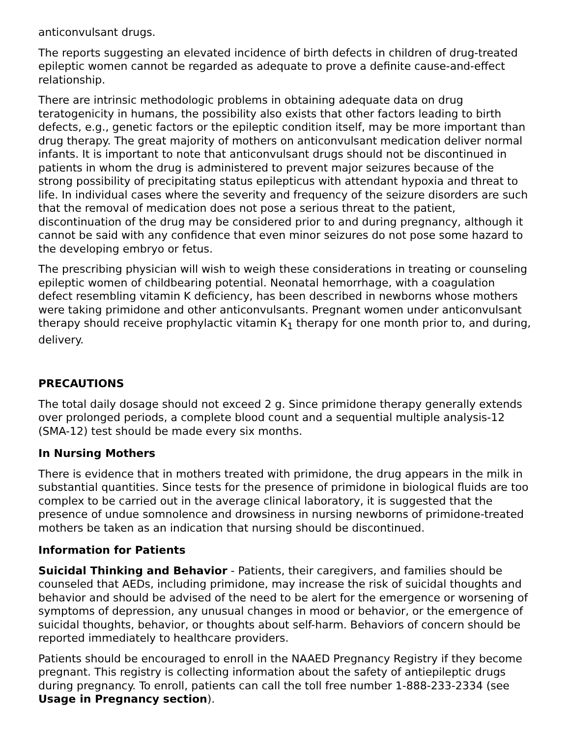anticonvulsant drugs.
The reports suggesting an elevated incidence of birth defects in children of drug-treated epileptic women cannot be regarded as adequate to prove a definite cause-and-effect relationship.
There are intrinsic methodologic problems in obtaining adequate data on drug teratogenicity in humans, the possibility also exists that other factors leading to birth defects, e.g., genetic factors or the epileptic condition itself, may be more important than drug therapy. The great majority of mothers on anticonvulsant medication deliver normal infants. It is important to note that anticonvulsant drugs should not be discontinued in patients in whom the drug is administered to prevent major seizures because of the strong possibility of precipitating status epilepticus with attendant hypoxia and threat to life. In individual cases where the severity and frequency of the seizure disorders are such that the removal of medication does not pose a serious threat to the patient, discontinuation of the drug may be considered prior to and during pregnancy, although it cannot be said with any confidence that even minor seizures do not pose some hazard to the developing embryo or fetus.
The prescribing physician will wish to weigh these considerations in treating or counseling epileptic women of childbearing potential. Neonatal hemorrhage, with a coagulation defect resembling vitamin K deficiency, has been described in newborns whose mothers were taking primidone and other anticonvulsants. Pregnant women under anticonvulsant therapy should receive prophylactic vitamin K<sub>1</sub> therapy for one month prior to, and during, delivery.
PRECAUTIONS
The total daily dosage should not exceed 2 g. Since primidone therapy generally extends over prolonged periods, a complete blood count and a sequential multiple analysis-12 (SMA-12) test should be made every six months.
In Nursing Mothers
There is evidence that in mothers treated with primidone, the drug appears in the milk in substantial quantities. Since tests for the presence of primidone in biological fluids are too complex to be carried out in the average clinical laboratory, it is suggested that the presence of undue somnolence and drowsiness in nursing newborns of primidone-treated mothers be taken as an indication that nursing should be discontinued.
Information for Patients
Suicidal Thinking and Behavior - Patients, their caregivers, and families should be counseled that AEDs, including primidone, may increase the risk of suicidal thoughts and behavior and should be advised of the need to be alert for the emergence or worsening of symptoms of depression, any unusual changes in mood or behavior, or the emergence of suicidal thoughts, behavior, or thoughts about self-harm. Behaviors of concern should be reported immediately to healthcare providers.
Patients should be encouraged to enroll in the NAAED Pregnancy Registry if they become pregnant. This registry is collecting information about the safety of antiepileptic drugs during pregnancy. To enroll, patients can call the toll free number 1-888-233-2334 (see Usage in Pregnancy section).